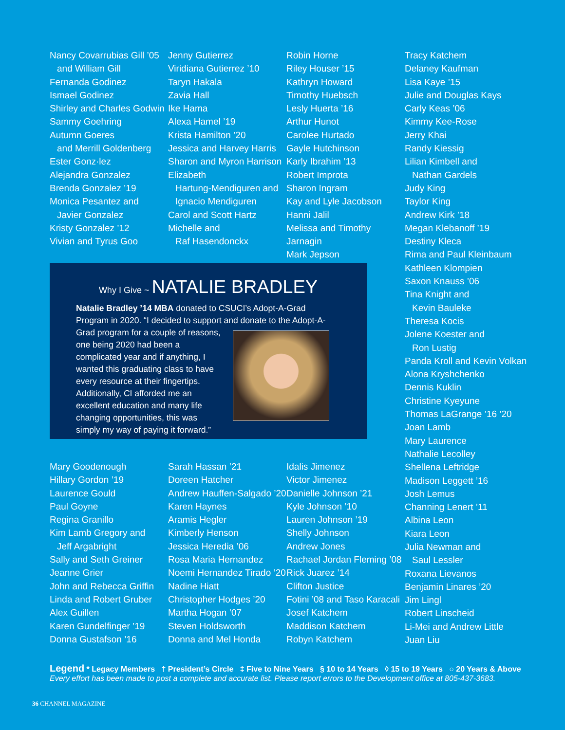Nancy Covarrubias Gill ’05
and William Gill
Fernanda Godinez
Ismael Godinez
Shirley and Charles Godwin
Sammy Goehring
Autumn Goeres
and Merrill Goldenberg
Ester Gonz·lez
Alejandra Gonzalez
Brenda Gonzalez ’19
Monica Pesantez and
Javier Gonzalez
Kristy Gonzalez ’12
Vivian and Tyrus Goo
Jenny Gutierrez
Viridiana Gutierrez ’10
Taryn Hakala
Zavia Hall
Ike Hama
Alexa Hamel ’19
Krista Hamilton ’20
Jessica and Harvey Harris
Sharon and Myron Harrison
Elizabeth
Hartung-Mendiguren and
Ignacio Mendiguren
Carol and Scott Hartz
Michelle and
Raf Hasendonckx
Robin Horne
Riley Houser ’15
Kathryn Howard
Timothy Huebsch
Lesly Huerta ’16
Arthur Hunot
Carolee Hurtado
Gayle Hutchinson
Karly Ibrahim ’13
Robert Improta
Sharon Ingram
Kay and Lyle Jacobson
Hanni Jalil
Melissa and Timothy Jarnagin
Mark Jepson
Why I Give ~ NATALIE BRADLEY
Natalie Bradley ’14 MBA donated to CSUCI’s Adopt-A-Grad Program in 2020. “I decided to support and donate to the Adopt-A- Grad program for a couple of reasons, one being 2020 had been a complicated year and if anything, I wanted this graduating class to have every resource at their fingertips. Additionally, CI afforded me an excellent education and many life changing opportunities, this was simply my way of paying it forward.”
Mary Goodenough
Hillary Gordon ’19
Laurence Gould
Paul Goyne
Regina Granillo
Kim Lamb Gregory and
Jeff Argabright
Sally and Seth Greiner
Jeanne Grier
John and Rebecca Griffin
Linda and Robert Gruber
Alex Guillen
Karen Gundelfinger ’19
Donna Gustafson ’16
Sarah Hassan ’21
Doreen Hatcher
Andrew Hauffen-Salgado ’20
Karen Haynes
Aramis Hegler
Kimberly Henson
Jessica Heredia ’06
Rosa Maria Hernandez
Noemi Hernandez Tirado ’20
Nadine Hiatt
Christopher Hodges ’20
Martha Hogan ’07
Steven Holdsworth
Donna and Mel Honda
Idalis Jimenez
Victor Jimenez
Danielle Johnson ’21
Kyle Johnson ’10
Lauren Johnson ’19
Shelly Johnson
Andrew Jones
Rachael Jordan Fleming ’08
Rick Juarez ’14
Clifton Justice
Fotini ’08 and Taso Karacali
Josef Katchem
Maddison Katchem
Robyn Katchem
Tracy Katchem
Delaney Kaufman
Lisa Kaye ’15
Julie and Douglas Kays
Carly Keas ’06
Kimmy Kee-Rose
Jerry Khai
Randy Kiessig
Lilian Kimbell and
Nathan Gardels
Judy King
Taylor King
Andrew Kirk ’18
Megan Klebanoff ’19
Destiny Kleca
Rima and Paul Kleinbaum
Kathleen Klompien
Saxon Knauss ’06
Tina Knight and
Kevin Bauleke
Theresa Kocis
Jolene Koester and
Ron Lustig
Panda Kroll and Kevin Volkan
Alona Kryshchenko
Dennis Kuklin
Christine Kyeyune
Thomas LaGrange ’16 ’20
Joan Lamb
Mary Laurence
Nathalie Lecolley
Shellena Leftridge
Madison Leggett ’16
Josh Lemus
Channing Lenert ’11
Albina Leon
Kiara Leon
Julia Newman and
Saul Lessler
Roxana Lievanos
Benjamin Linares ’20
Jim Lingl
Robert Linscheid
Li-Mei and Andrew Little
Juan Liu
Legend * Legacy Members † President’s Circle ‡ Five to Nine Years § 10 to 14 Years ◊ 15 to 19 Years ○ 20 Years & Above
Every effort has been made to post a complete and accurate list. Please report errors to the Development office at 805-437-3683.
36 CHANNEL MAGAZINE